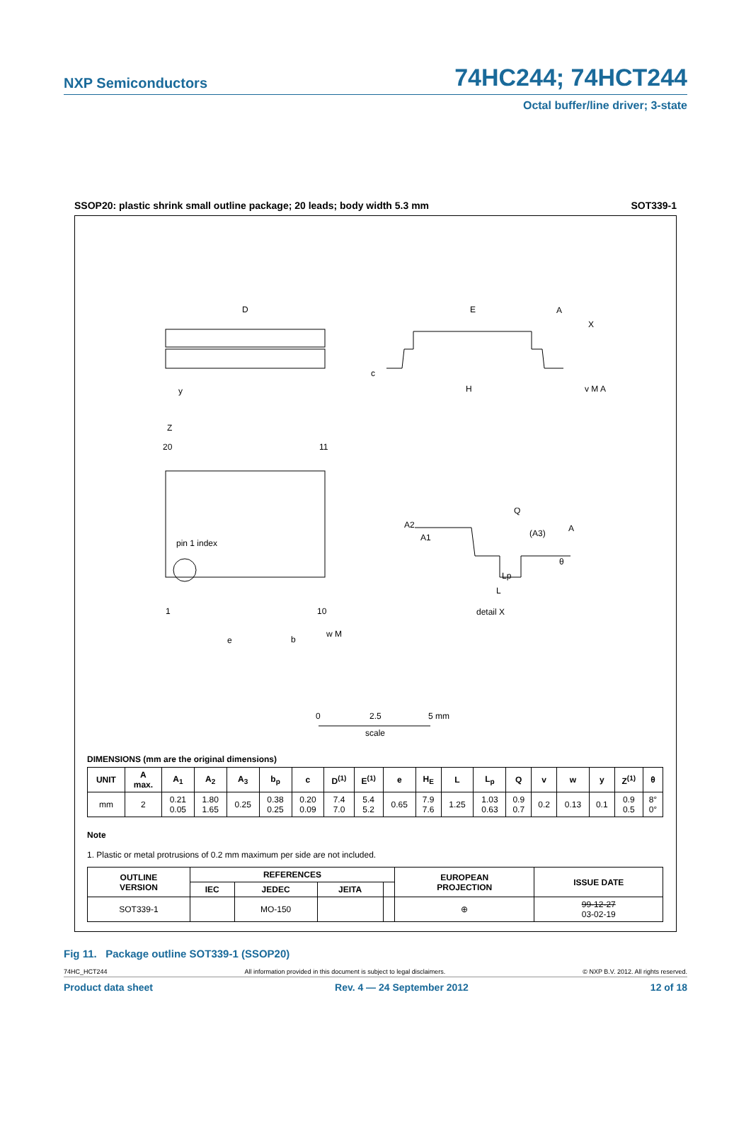NXP Semiconductors 74HC244; 74HCT244
Octal buffer/line driver; 3-state
SSOP20: plastic shrink small outline package; 20 leads; body width 5.3 mm SOT339-1
D
E
A
X
y
c
H
v M A
Z
20
11
pin 1 index
1
10
e
b
w M
A2
A1
Q
(A3)
A
θ
Lp
L
detail X
0
2.5
5 mm
scale
DIMENSIONS (mm are the original dimensions)
| UNIT | A max. | A<sub>1</sub> | A<sub>2</sub> | A<sub>3</sub> | b<sub>p</sub> | c | D<sup>(1)</sup> | E<sup>(1)</sup> | e | H<sub>E</sub> | L | L<sub>p</sub> | Q | v | w | y | Z<sup>(1)</sup> | θ |
| --- | --- | --- | --- | --- | --- | --- | --- | --- | --- | --- | --- | --- | --- | --- | --- | --- | --- | --- |
| mm | 2 | 0.21 0.05 | 1.80 1.65 | 0.25 | 0.38 0.25 | 0.20 0.09 | 7.4 7.0 | 5.4 5.2 | 0.65 | 7.9 7.6 | 1.25 | 1.03 0.63 | 0.9 0.7 | 0.2 | 0.13 | 0.1 | 0.9 0.5 | 8° 0° |
Note
1. Plastic or metal protrusions of 0.2 mm maximum per side are not included.
| OUTLINE VERSION | REFERENCES | | | | EUROPEAN PROJECTION | ISSUE DATE |
| --- | --- | --- | --- | --- | --- | --- |
| | IEC | JEDEC | JEITA | | | |
| SOT339-1 | | MO-150 | | | ⊕ | 99-12-27 03-02-19 |
Fig 11. Package outline SOT339-1 (SSOP20)
74HC_HCT244 All information provided in this document is subject to legal disclaimers. © NXP B.V. 2012. All rights reserved.
Product data sheet Rev. 4 — 24 September 2012 12 of 18